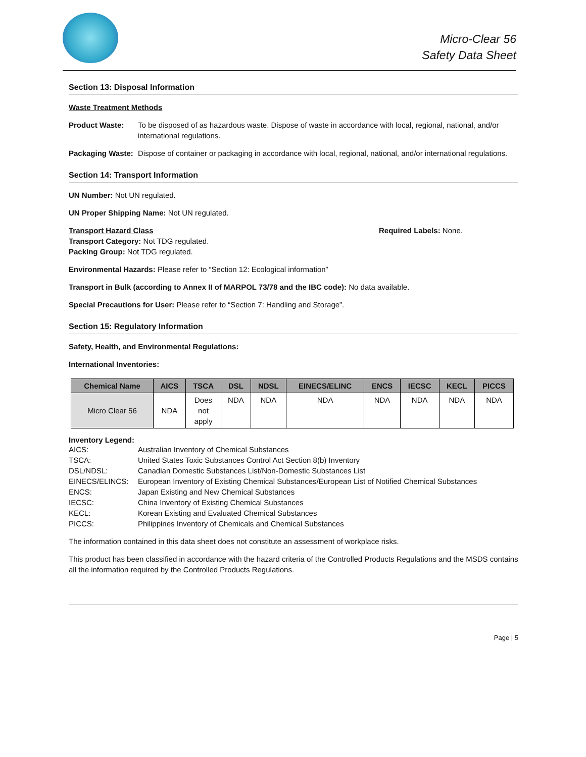Micro-Clear 56
Safety Data Sheet
Section 13: Disposal Information
Waste Treatment Methods
Product Waste: To be disposed of as hazardous waste. Dispose of waste in accordance with local, regional, national, and/or international regulations.
Packaging Waste:
Dispose of container or packaging in accordance with local, regional, national, and/or international regulations.
Section 14: Transport Information
UN Number: Not UN regulated.
UN Proper Shipping Name: Not UN regulated.
Transport Hazard Class
Transport Category: Not TDG regulated.
Packing Group: Not TDG regulated.
Required Labels: None.
Environmental Hazards: Please refer to “Section 12: Ecological information”
Transport in Bulk (according to Annex II of MARPOL 73/78 and the IBC code): No data available.
Special Precautions for User: Please refer to “Section 7: Handling and Storage”.
Section 15: Regulatory Information
Safety, Health, and Environmental Regulations:
International Inventories:
| Chemical Name | AICS | TSCA | DSL | NDSL | EINECS/ELINC | ENCS | IECSC | KECL | PICCS |
| --- | --- | --- | --- | --- | --- | --- | --- | --- | --- |
| Micro Clear 56 | NDA | Does not apply | NDA | NDA | NDA | NDA | NDA | NDA | NDA |
Inventory Legend:
AICS:
Australian Inventory of Chemical Substances
TSCA:
United States Toxic Substances Control Act Section 8(b) Inventory
DSL/NDSL:
Canadian Domestic Substances List/Non-Domestic Substances List
EINECS/ELINCS:
European Inventory of Existing Chemical Substances/European List of Notified Chemical Substances
ENCS:
Japan Existing and New Chemical Substances
IECSC:
China Inventory of Existing Chemical Substances
KECL:
Korean Existing and Evaluated Chemical Substances
PICCS:
Philippines Inventory of Chemicals and Chemical Substances
The information contained in this data sheet does not constitute an assessment of workplace risks.
This product has been classified in accordance with the hazard criteria of the Controlled Products Regulations and the MSDS contains all the information required by the Controlled Products Regulations.
Page | 5